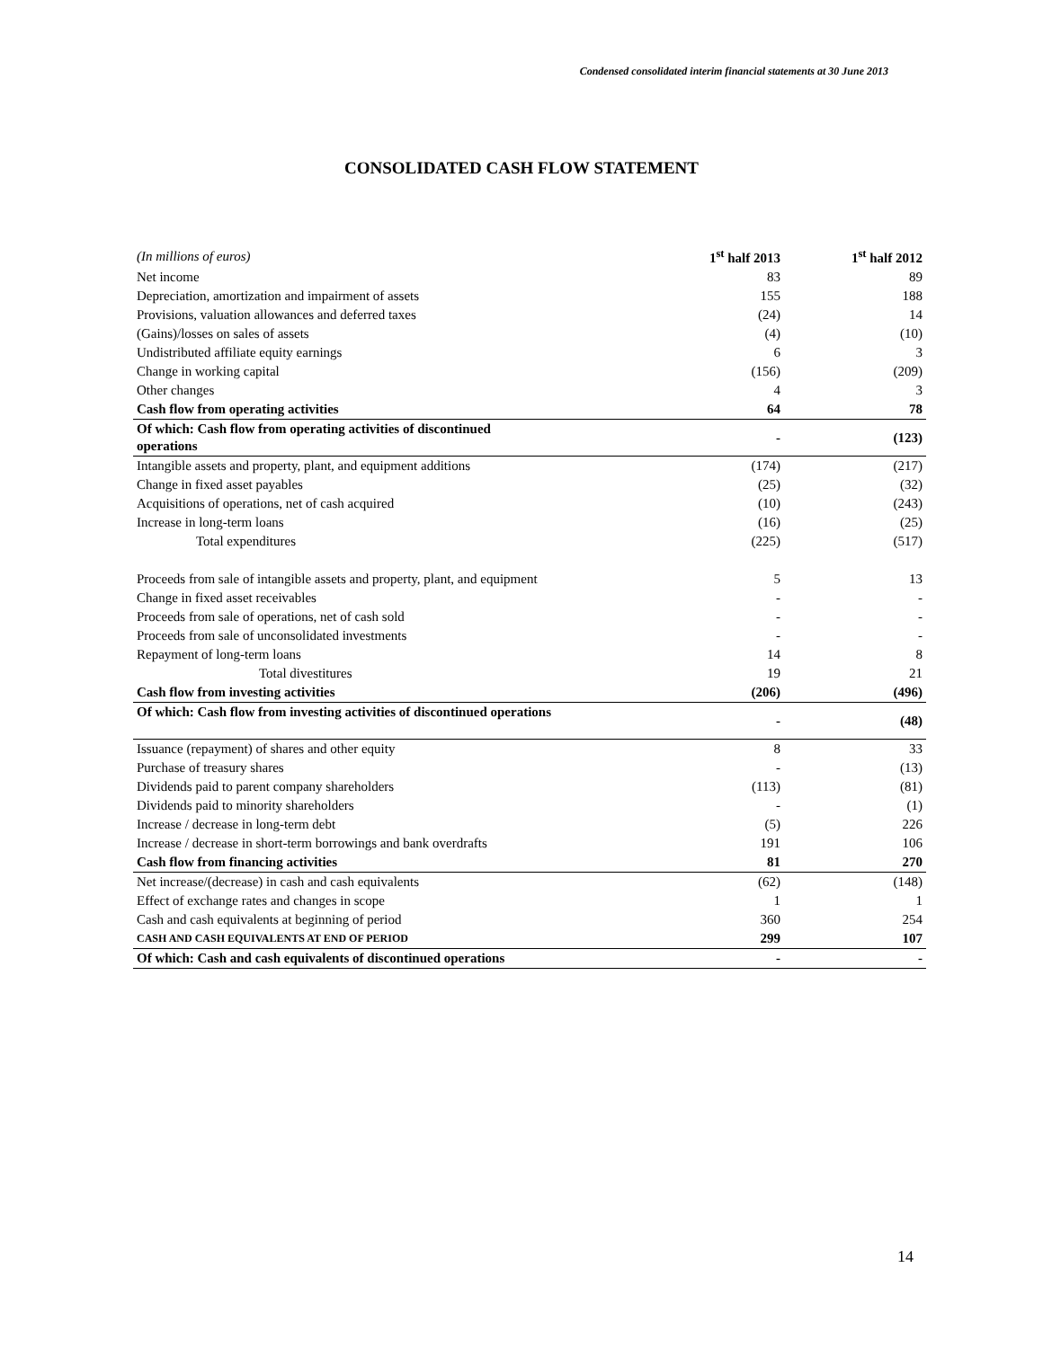Condensed consolidated interim financial statements at 30 June 2013
CONSOLIDATED CASH FLOW STATEMENT
| (In millions of euros) | 1<sup>st</sup> half 2013 | 1<sup>st</sup> half 2012 |
| --- | --- | --- |
| Net income | 83 | 89 |
| Depreciation, amortization and impairment of assets | 155 | 188 |
| Provisions, valuation allowances and deferred taxes | (24) | 14 |
| (Gains)/losses on sales of assets | (4) | (10) |
| Undistributed affiliate equity earnings | 6 | 3 |
| Change in working capital | (156) | (209) |
| Other changes | 4 | 3 |
| Cash flow from operating activities | 64 | 78 |
| Of which: Cash flow from operating activities of discontinued operations | - | (123) |
| Intangible assets and property, plant, and equipment additions | (174) | (217) |
| Change in fixed asset payables | (25) | (32) |
| Acquisitions of operations, net of cash acquired | (10) | (243) |
| Increase in long-term loans | (16) | (25) |
| Total expenditures | (225) | (517) |
| Proceeds from sale of intangible assets and property, plant, and equipment | 5 | 13 |
| Change in fixed asset receivables | - | - |
| Proceeds from sale of operations, net of cash sold | - | - |
| Proceeds from sale of unconsolidated investments | - | - |
| Repayment of long-term loans | 14 | 8 |
| Total divestitures | 19 | 21 |
| Cash flow from investing activities | (206) | (496) |
| Of which: Cash flow from investing activities of discontinued operations | - | (48) |
| Issuance (repayment) of shares and other equity | 8 | 33 |
| Purchase of treasury shares | - | (13) |
| Dividends paid to parent company shareholders | (113) | (81) |
| Dividends paid to minority shareholders | - | (1) |
| Increase / decrease in long-term debt | (5) | 226 |
| Increase / decrease in short-term borrowings and bank overdrafts | 191 | 106 |
| Cash flow from financing activities | 81 | 270 |
| Net increase/(decrease) in cash and cash equivalents | (62) | (148) |
| Effect of exchange rates and changes in scope | 1 | 1 |
| Cash and cash equivalents at beginning of period | 360 | 254 |
| CASH AND CASH EQUIVALENTS AT END OF PERIOD | 299 | 107 |
| Of which: Cash and cash equivalents of discontinued operations | - | - |
14